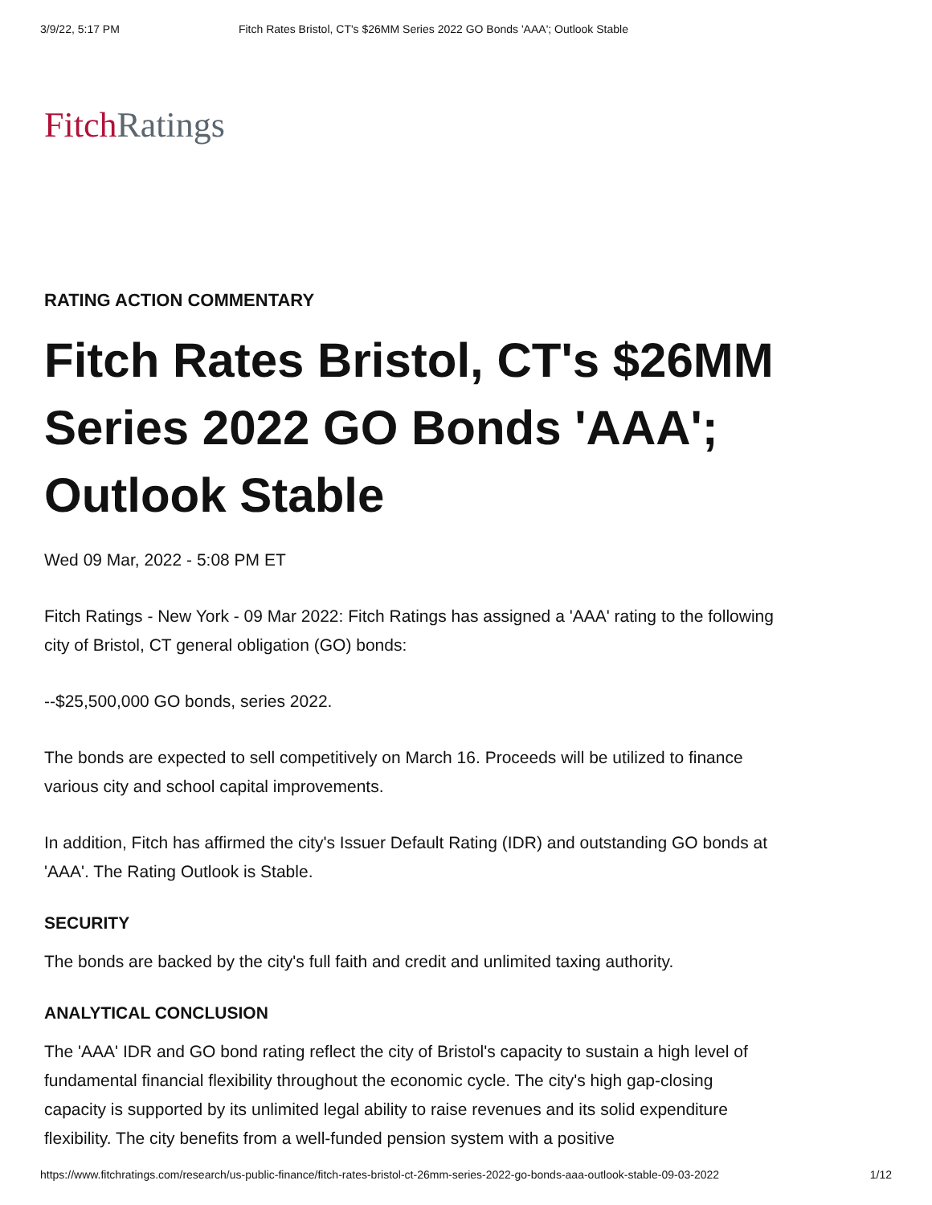3/9/22, 5:17 PM Fitch Rates Bristol, CT's $26MM Series 2022 GO Bonds 'AAA'; Outlook Stable
Fitch Ratings
RATING ACTION COMMENTARY
Fitch Rates Bristol, CT's $26MM Series 2022 GO Bonds 'AAA'; Outlook Stable
Wed 09 Mar, 2022 - 5:08 PM ET
Fitch Ratings - New York - 09 Mar 2022: Fitch Ratings has assigned a 'AAA' rating to the following city of Bristol, CT general obligation (GO) bonds:
--$25,500,000 GO bonds, series 2022.
The bonds are expected to sell competitively on March 16. Proceeds will be utilized to finance various city and school capital improvements.
In addition, Fitch has affirmed the city's Issuer Default Rating (IDR) and outstanding GO bonds at 'AAA'. The Rating Outlook is Stable.
SECURITY
The bonds are backed by the city's full faith and credit and unlimited taxing authority.
ANALYTICAL CONCLUSION
The 'AAA' IDR and GO bond rating reflect the city of Bristol's capacity to sustain a high level of fundamental financial flexibility throughout the economic cycle. The city's high gap-closing capacity is supported by its unlimited legal ability to raise revenues and its solid expenditure flexibility. The city benefits from a well-funded pension system with a positive
https://www.fitchratings.com/research/us-public-finance/fitch-rates-bristol-ct-26mm-series-2022-go-bonds-aaa-outlook-stable-09-03-2022 1/12